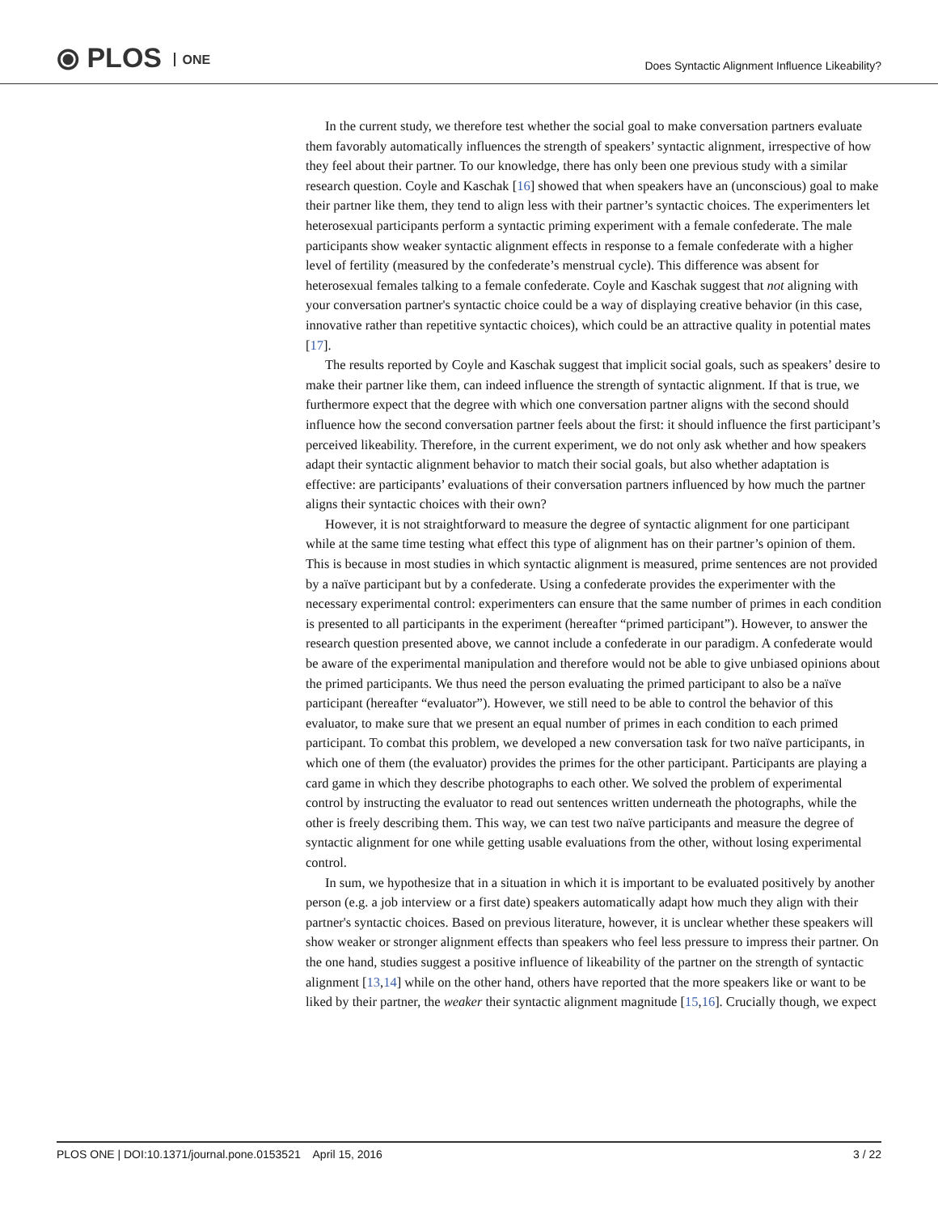⦿ PLOS ONE
Does Syntactic Alignment Influence Likeability?
In the current study, we therefore test whether the social goal to make conversation partners evaluate them favorably automatically influences the strength of speakers’ syntactic alignment, irrespective of how they feel about their partner. To our knowledge, there has only been one previous study with a similar research question. Coyle and Kaschak [16] showed that when speakers have an (unconscious) goal to make their partner like them, they tend to align less with their partner’s syntactic choices. The experimenters let heterosexual participants perform a syntactic priming experiment with a female confederate. The male participants show weaker syntactic alignment effects in response to a female confederate with a higher level of fertility (measured by the confederate’s menstrual cycle). This difference was absent for heterosexual females talking to a female confederate. Coyle and Kaschak suggest that not aligning with your conversation partner's syntactic choice could be a way of displaying creative behavior (in this case, innovative rather than repetitive syntactic choices), which could be an attractive quality in potential mates [17].
The results reported by Coyle and Kaschak suggest that implicit social goals, such as speakers’ desire to make their partner like them, can indeed influence the strength of syntactic alignment. If that is true, we furthermore expect that the degree with which one conversation partner aligns with the second should influence how the second conversation partner feels about the first: it should influence the first participant’s perceived likeability. Therefore, in the current experiment, we do not only ask whether and how speakers adapt their syntactic alignment behavior to match their social goals, but also whether adaptation is effective: are participants’ evaluations of their conversation partners influenced by how much the partner aligns their syntactic choices with their own?
However, it is not straightforward to measure the degree of syntactic alignment for one participant while at the same time testing what effect this type of alignment has on their partner’s opinion of them. This is because in most studies in which syntactic alignment is measured, prime sentences are not provided by a naïve participant but by a confederate. Using a confederate provides the experimenter with the necessary experimental control: experimenters can ensure that the same number of primes in each condition is presented to all participants in the experiment (hereafter “primed participant”). However, to answer the research question presented above, we cannot include a confederate in our paradigm. A confederate would be aware of the experimental manipulation and therefore would not be able to give unbiased opinions about the primed participants. We thus need the person evaluating the primed participant to also be a naïve participant (hereafter “evaluator”). However, we still need to be able to control the behavior of this evaluator, to make sure that we present an equal number of primes in each condition to each primed participant. To combat this problem, we developed a new conversation task for two naïve participants, in which one of them (the evaluator) provides the primes for the other participant. Participants are playing a card game in which they describe photographs to each other. We solved the problem of experimental control by instructing the evaluator to read out sentences written underneath the photographs, while the other is freely describing them. This way, we can test two naïve participants and measure the degree of syntactic alignment for one while getting usable evaluations from the other, without losing experimental control.
In sum, we hypothesize that in a situation in which it is important to be evaluated positively by another person (e.g. a job interview or a first date) speakers automatically adapt how much they align with their partner's syntactic choices. Based on previous literature, however, it is unclear whether these speakers will show weaker or stronger alignment effects than speakers who feel less pressure to impress their partner. On the one hand, studies suggest a positive influence of likeability of the partner on the strength of syntactic alignment [13,14] while on the other hand, others have reported that the more speakers like or want to be liked by their partner, the weaker their syntactic alignment magnitude [15,16]. Crucially though, we expect
PLOS ONE | DOI:10.1371/journal.pone.0153521 April 15, 2016
3 / 22